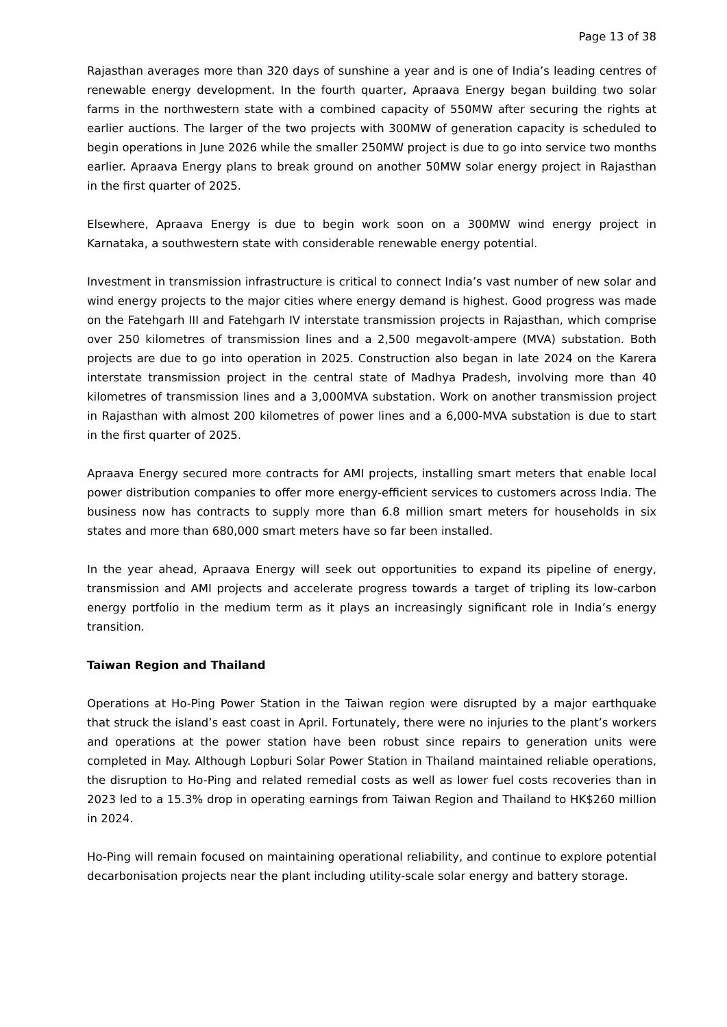Page 13 of 38
Rajasthan averages more than 320 days of sunshine a year and is one of India’s leading centres of renewable energy development. In the fourth quarter, Apraava Energy began building two solar farms in the northwestern state with a combined capacity of 550MW after securing the rights at earlier auctions. The larger of the two projects with 300MW of generation capacity is scheduled to begin operations in June 2026 while the smaller 250MW project is due to go into service two months earlier. Apraava Energy plans to break ground on another 50MW solar energy project in Rajasthan in the first quarter of 2025.
Elsewhere, Apraava Energy is due to begin work soon on a 300MW wind energy project in Karnataka, a southwestern state with considerable renewable energy potential.
Investment in transmission infrastructure is critical to connect India’s vast number of new solar and wind energy projects to the major cities where energy demand is highest. Good progress was made on the Fatehgarh III and Fatehgarh IV interstate transmission projects in Rajasthan, which comprise over 250 kilometres of transmission lines and a 2,500 megavolt-ampere (MVA) substation. Both projects are due to go into operation in 2025. Construction also began in late 2024 on the Karera interstate transmission project in the central state of Madhya Pradesh, involving more than 40 kilometres of transmission lines and a 3,000MVA substation. Work on another transmission project in Rajasthan with almost 200 kilometres of power lines and a 6,000-MVA substation is due to start in the first quarter of 2025.
Apraava Energy secured more contracts for AMI projects, installing smart meters that enable local power distribution companies to offer more energy-efficient services to customers across India. The business now has contracts to supply more than 6.8 million smart meters for households in six states and more than 680,000 smart meters have so far been installed.
In the year ahead, Apraava Energy will seek out opportunities to expand its pipeline of energy, transmission and AMI projects and accelerate progress towards a target of tripling its low-carbon energy portfolio in the medium term as it plays an increasingly significant role in India’s energy transition.
Taiwan Region and Thailand
Operations at Ho-Ping Power Station in the Taiwan region were disrupted by a major earthquake that struck the island’s east coast in April. Fortunately, there were no injuries to the plant’s workers and operations at the power station have been robust since repairs to generation units were completed in May. Although Lopburi Solar Power Station in Thailand maintained reliable operations, the disruption to Ho-Ping and related remedial costs as well as lower fuel costs recoveries than in 2023 led to a 15.3% drop in operating earnings from Taiwan Region and Thailand to HK$260 million in 2024.
Ho-Ping will remain focused on maintaining operational reliability, and continue to explore potential decarbonisation projects near the plant including utility-scale solar energy and battery storage.